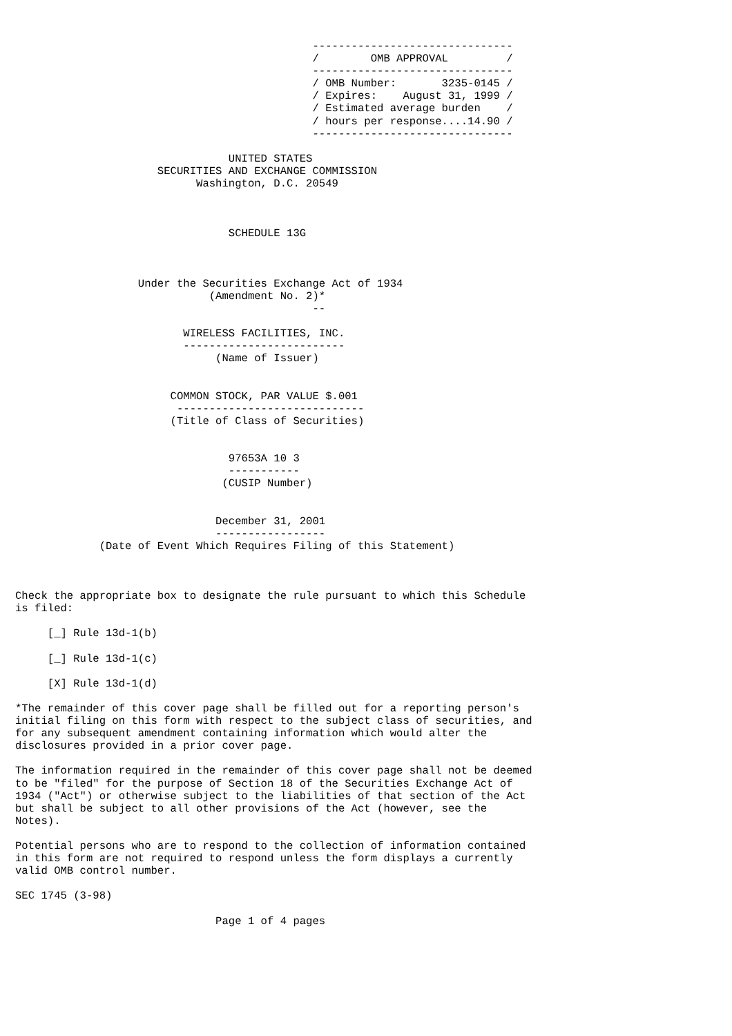-------------------------------
                                              /        OMB APPROVAL         /
                                              -------------------------------
                                              / OMB Number:       3235-0145 /
                                              / Expires:    August 31, 1999 /
                                              / Estimated average burden    /
                                              / hours per response....14.90 /
                                              -------------------------------

                                 UNITED STATES
                      SECURITIES AND EXCHANGE COMMISSION
                            Washington, D.C. 20549



                                 SCHEDULE 13G



                   Under the Securities Exchange Act of 1934
                              (Amendment No. 2)*
                                              --

                          WIRELESS FACILITIES, INC.
                          -------------------------
                               (Name of Issuer)


                        COMMON STOCK, PAR VALUE $.001
                         -----------------------------
                        (Title of Class of Securities)


                                 97653A 10 3
                                 -----------
                                (CUSIP Number)


                               December 31, 2001
                               -----------------
             (Date of Event Which Requires Filing of this Statement)



Check the appropriate box to designate the rule pursuant to which this Schedule
is filed:

     [_] Rule 13d-1(b)

     [_] Rule 13d-1(c)

     [X] Rule 13d-1(d)

*The remainder of this cover page shall be filled out for a reporting person's
initial filing on this form with respect to the subject class of securities, and
for any subsequent amendment containing information which would alter the
disclosures provided in a prior cover page.

The information required in the remainder of this cover page shall not be deemed
to be "filed" for the purpose of Section 18 of the Securities Exchange Act of
1934 ("Act") or otherwise subject to the liabilities of that section of the Act
but shall be subject to all other provisions of the Act (however, see the
Notes).

Potential persons who are to respond to the collection of information contained
in this form are not required to respond unless the form displays a currently
valid OMB control number.

SEC 1745 (3-98)

                               Page 1 of 4 pages